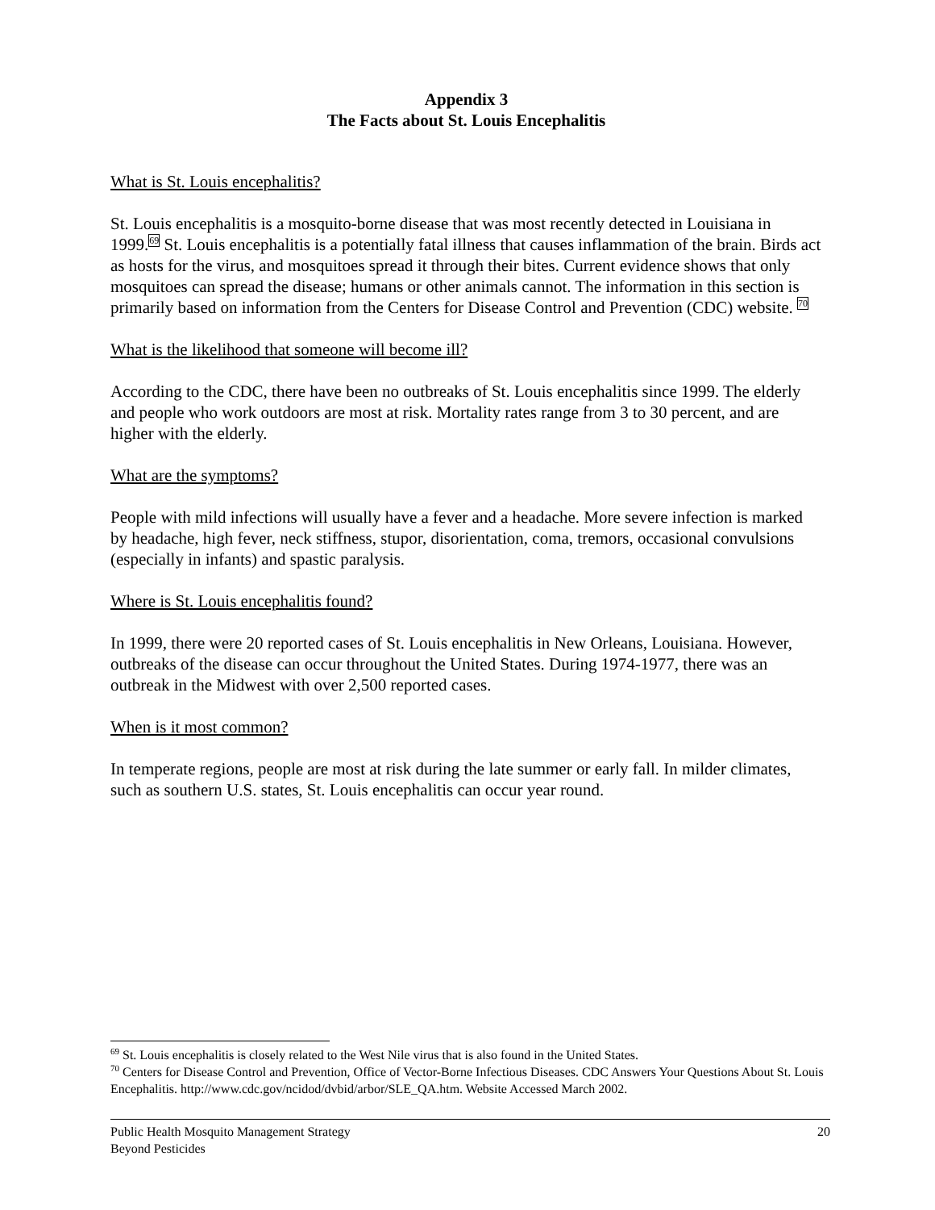Appendix 3
The Facts about St. Louis Encephalitis
What is St. Louis encephalitis?
St. Louis encephalitis is a mosquito-borne disease that was most recently detected in Louisiana in 1999.<sup>69</sup> St. Louis encephalitis is a potentially fatal illness that causes inflammation of the brain. Birds act as hosts for the virus, and mosquitoes spread it through their bites. Current evidence shows that only mosquitoes can spread the disease; humans or other animals cannot. The information in this section is primarily based on information from the Centers for Disease Control and Prevention (CDC) website. <sup>70</sup>
What is the likelihood that someone will become ill?
According to the CDC, there have been no outbreaks of St. Louis encephalitis since 1999. The elderly and people who work outdoors are most at risk. Mortality rates range from 3 to 30 percent, and are higher with the elderly.
What are the symptoms?
People with mild infections will usually have a fever and a headache. More severe infection is marked by headache, high fever, neck stiffness, stupor, disorientation, coma, tremors, occasional convulsions (especially in infants) and spastic paralysis.
Where is St. Louis encephalitis found?
In 1999, there were 20 reported cases of St. Louis encephalitis in New Orleans, Louisiana. However, outbreaks of the disease can occur throughout the United States. During 1974-1977, there was an outbreak in the Midwest with over 2,500 reported cases.
When is it most common?
In temperate regions, people are most at risk during the late summer or early fall. In milder climates, such as southern U.S. states, St. Louis encephalitis can occur year round.
<sup>69</sup> St. Louis encephalitis is closely related to the West Nile virus that is also found in the United States.
<sup>70</sup> Centers for Disease Control and Prevention, Office of Vector-Borne Infectious Diseases. CDC Answers Your Questions About St. Louis Encephalitis. http://www.cdc.gov/ncidod/dvbid/arbor/SLE_QA.htm. Website Accessed March 2002.
Public Health Mosquito Management Strategy
Beyond Pesticides
20